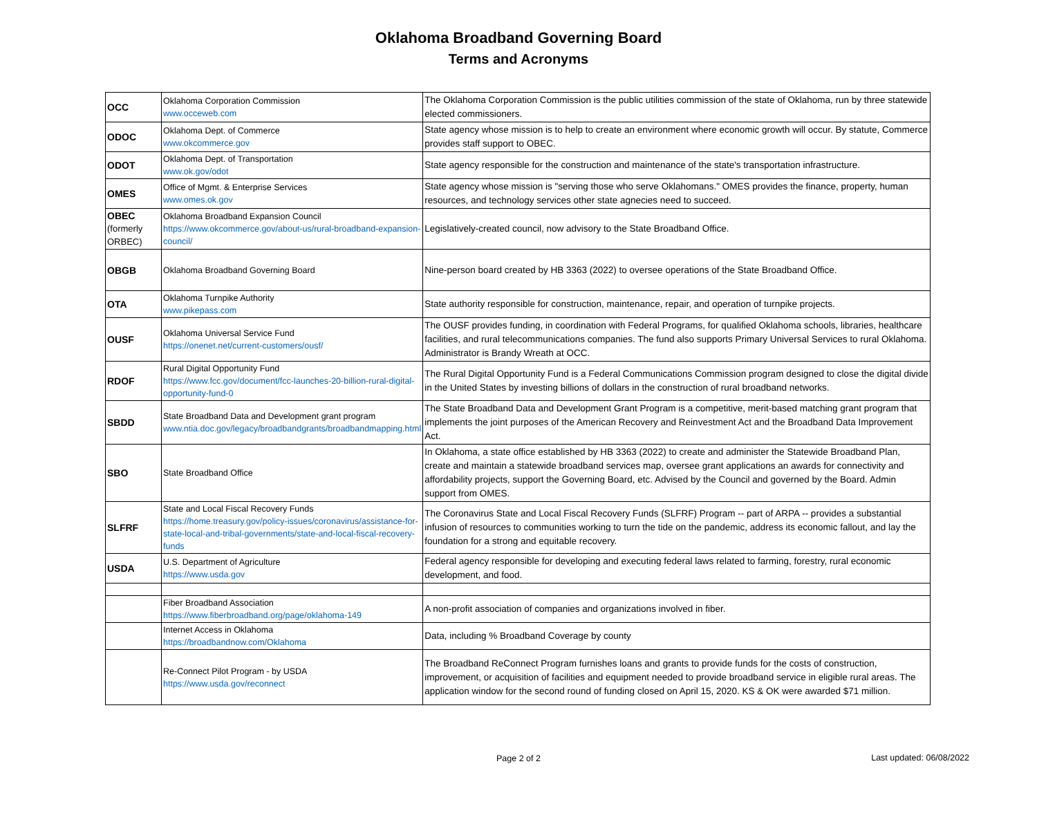Oklahoma Broadband Governing Board
Terms and Acronyms
| OCC | Oklahoma Corporation Commission www.occeweb.com | The Oklahoma Corporation Commission is the public utilities commission of the state of Oklahoma, run by three statewide elected commissioners. |
| ODOC | Oklahoma Dept. of Commerce www.okcommerce.gov | State agency whose mission is to help to create an environment where economic growth will occur. By statute, Commerce provides staff support to OBEC. |
| ODOT | Oklahoma Dept. of Transportation www.ok.gov/odot | State agency responsible for the construction and maintenance of the state's transportation infrastructure. |
| OMES | Office of Mgmt. & Enterprise Services www.omes.ok.gov | State agency whose mission is "serving those who serve Oklahomans." OMES provides the finance, property, human resources, and technology services other state agnecies need to succeed. |
| OBEC (formerly ORBEC) | Oklahoma Broadband Expansion Council https://www.okcommerce.gov/about-us/rural-broadband-expansion-council/ | Legislatively-created council, now advisory to the State Broadband Office. |
| OBGB | Oklahoma Broadband Governing Board | Nine-person board created by HB 3363 (2022) to oversee operations of the State Broadband Office. |
| OTA | Oklahoma Turnpike Authority www.pikepass.com | State authority responsible for construction, maintenance, repair, and operation of turnpike projects. |
| OUSF | Oklahoma Universal Service Fund https://onenet.net/current-customers/ousf/ | The OUSF provides funding, in coordination with Federal Programs, for qualified Oklahoma schools, libraries, healthcare facilities, and rural telecommunications companies. The fund also supports Primary Universal Services to rural Oklahoma. Administrator is Brandy Wreath at OCC. |
| RDOF | Rural Digital Opportunity Fund https://www.fcc.gov/document/fcc-launches-20-billion-rural-digital-opportunity-fund-0 | The Rural Digital Opportunity Fund is a Federal Communications Commission program designed to close the digital divide in the United States by investing billions of dollars in the construction of rural broadband networks. |
| SBDD | State Broadband Data and Development grant program www.ntia.doc.gov/legacy/broadbandgrants/broadbandmapping.html | The State Broadband Data and Development Grant Program is a competitive, merit-based matching grant program that implements the joint purposes of the American Recovery and Reinvestment Act and the Broadband Data Improvement Act. |
| SBO | State Broadband Office | In Oklahoma, a state office established by HB 3363 (2022) to create and administer the Statewide Broadband Plan, create and maintain a statewide broadband services map, oversee grant applications an awards for connectivity and affordability projects, support the Governing Board, etc. Advised by the Council and governed by the Board. Admin support from OMES. |
| SLFRF | State and Local Fiscal Recovery Funds https://home.treasury.gov/policy-issues/coronavirus/assistance-for-state-local-and-tribal-governments/state-and-local-fiscal-recovery-funds | The Coronavirus State and Local Fiscal Recovery Funds (SLFRF) Program -- part of ARPA -- provides a substantial infusion of resources to communities working to turn the tide on the pandemic, address its economic fallout, and lay the foundation for a strong and equitable recovery. |
| USDA | U.S. Department of Agriculture https://www.usda.gov | Federal agency responsible for developing and executing federal laws related to farming, forestry, rural economic development, and food. |
| | Fiber Broadband Association https://www.fiberbroadband.org/page/oklahoma-149 | A non-profit association of companies and organizations involved in fiber. |
| | Internet Access in Oklahoma https://broadbandnow.com/Oklahoma | Data, including % Broadband Coverage by county |
| | Re-Connect Pilot Program - by USDA https://www.usda.gov/reconnect | The Broadband ReConnect Program furnishes loans and grants to provide funds for the costs of construction, improvement, or acquisition of facilities and equipment needed to provide broadband service in eligible rural areas. The application window for the second round of funding closed on April 15, 2020. KS & OK were awarded $71 million. |
Page 2 of 2
Last updated: 06/08/2022